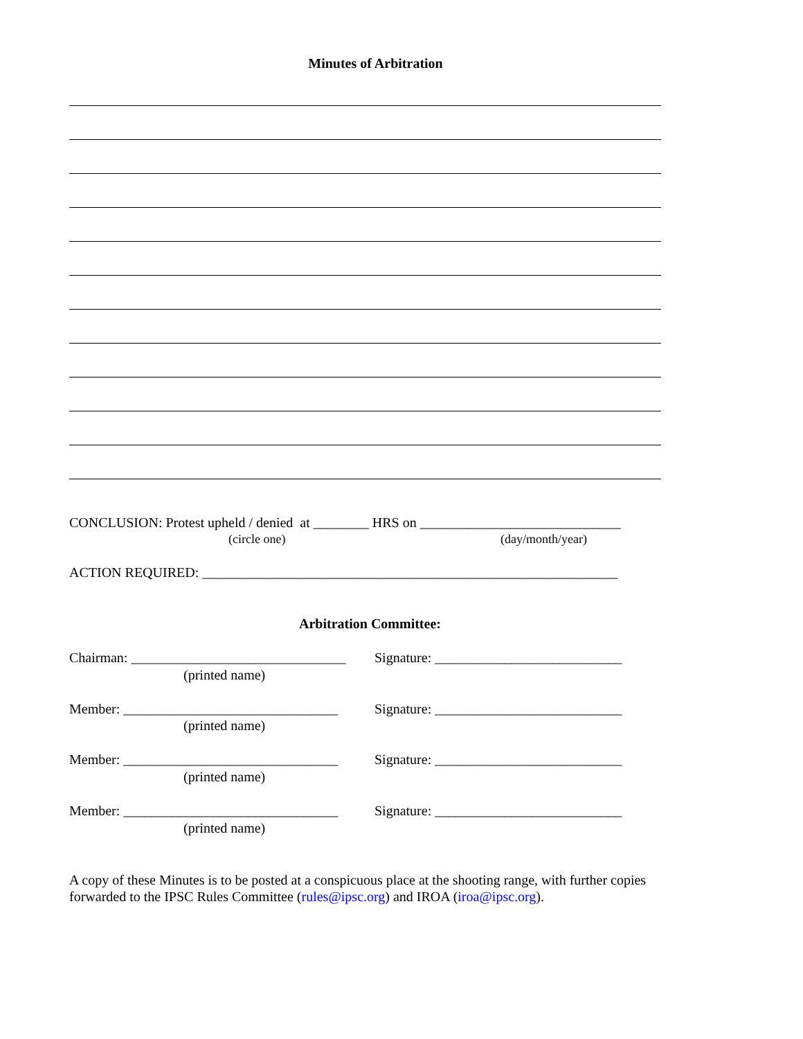Minutes of Arbitration
CONCLUSION: Protest upheld / denied at ________ HRS on _____________________________
(circle one) (day/month/year)
ACTION REQUIRED: ____________________________________________________________
Arbitration Committee:
Chairman: _______________________________ Signature: ___________________________
(printed name)
Member: _______________________________ Signature: ___________________________
(printed name)
Member: _______________________________ Signature: ___________________________
(printed name)
Member: _______________________________ Signature: ___________________________
(printed name)
A copy of these Minutes is to be posted at a conspicuous place at the shooting range, with further copies forwarded to the IPSC Rules Committee (rules@ipsc.org) and IROA (iroa@ipsc.org).